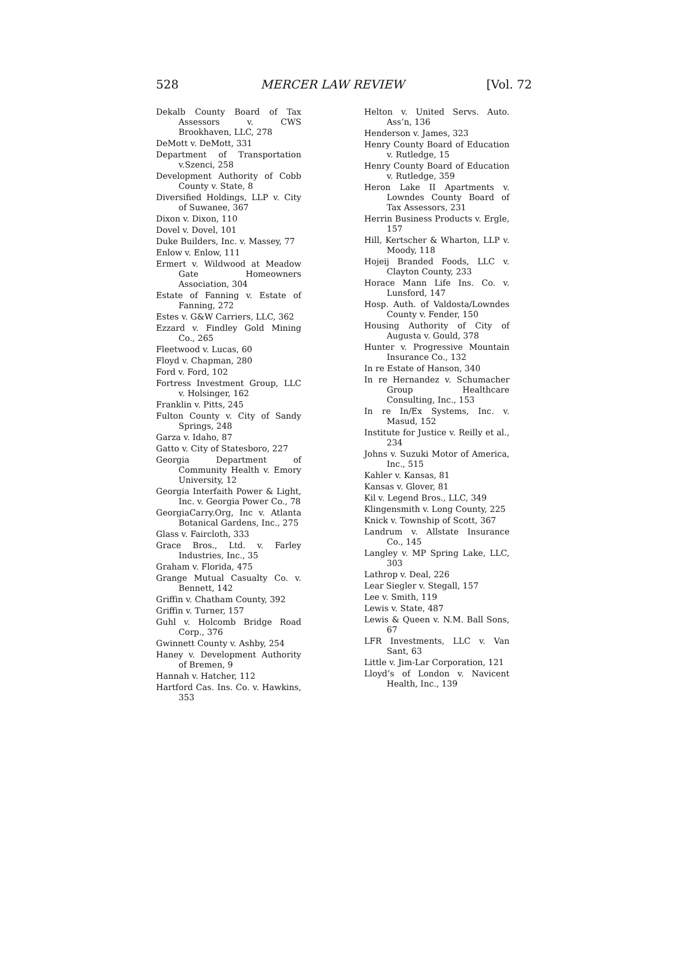528 MERCER LAW REVIEW [Vol. 72
Dekalb County Board of Tax Assessors v. CWS Brookhaven, LLC, 278
DeMott v. DeMott, 331
Department of Transportation v.Szenci, 258
Development Authority of Cobb County v. State, 8
Diversified Holdings, LLP v. City of Suwanee, 367
Dixon v. Dixon, 110
Dovel v. Dovel, 101
Duke Builders, Inc. v. Massey, 77
Enlow v. Enlow, 111
Ermert v. Wildwood at Meadow Gate Homeowners Association, 304
Estate of Fanning v. Estate of Fanning, 272
Estes v. G&W Carriers, LLC, 362
Ezzard v. Findley Gold Mining Co., 265
Fleetwood v. Lucas, 60
Floyd v. Chapman, 280
Ford v. Ford, 102
Fortress Investment Group, LLC v. Holsinger, 162
Franklin v. Pitts, 245
Fulton County v. City of Sandy Springs, 248
Garza v. Idaho, 87
Gatto v. City of Statesboro, 227
Georgia Department of Community Health v. Emory University, 12
Georgia Interfaith Power & Light, Inc. v. Georgia Power Co., 78
GeorgiaCarry.Org, Inc v. Atlanta Botanical Gardens, Inc., 275
Glass v. Faircloth, 333
Grace Bros., Ltd. v. Farley Industries, Inc., 35
Graham v. Florida, 475
Grange Mutual Casualty Co. v. Bennett, 142
Griffin v. Chatham County, 392
Griffin v. Turner, 157
Guhl v. Holcomb Bridge Road Corp., 376
Gwinnett County v. Ashby, 254
Haney v. Development Authority of Bremen, 9
Hannah v. Hatcher, 112
Hartford Cas. Ins. Co. v. Hawkins, 353
Helton v. United Servs. Auto. Ass’n, 136
Henderson v. James, 323
Henry County Board of Education v. Rutledge, 15
Henry County Board of Education v. Rutledge, 359
Heron Lake II Apartments v. Lowndes County Board of Tax Assessors, 231
Herrin Business Products v. Ergle, 157
Hill, Kertscher & Wharton, LLP v. Moody, 118
Hojeij Branded Foods, LLC v. Clayton County, 233
Horace Mann Life Ins. Co. v. Lunsford, 147
Hosp. Auth. of Valdosta/Lowndes County v. Fender, 150
Housing Authority of City of Augusta v. Gould, 378
Hunter v. Progressive Mountain Insurance Co., 132
In re Estate of Hanson, 340
In re Hernandez v. Schumacher Group Healthcare Consulting, Inc., 153
In re In/Ex Systems, Inc. v. Masud, 152
Institute for Justice v. Reilly et al., 234
Johns v. Suzuki Motor of America, Inc., 515
Kahler v. Kansas, 81
Kansas v. Glover, 81
Kil v. Legend Bros., LLC, 349
Klingensmith v. Long County, 225
Knick v. Township of Scott, 367
Landrum v. Allstate Insurance Co., 145
Langley v. MP Spring Lake, LLC, 303
Lathrop v. Deal, 226
Lear Siegler v. Stegall, 157
Lee v. Smith, 119
Lewis v. State, 487
Lewis & Queen v. N.M. Ball Sons, 67
LFR Investments, LLC v. Van Sant, 63
Little v. Jim-Lar Corporation, 121
Lloyd’s of London v. Navicent Health, Inc., 139